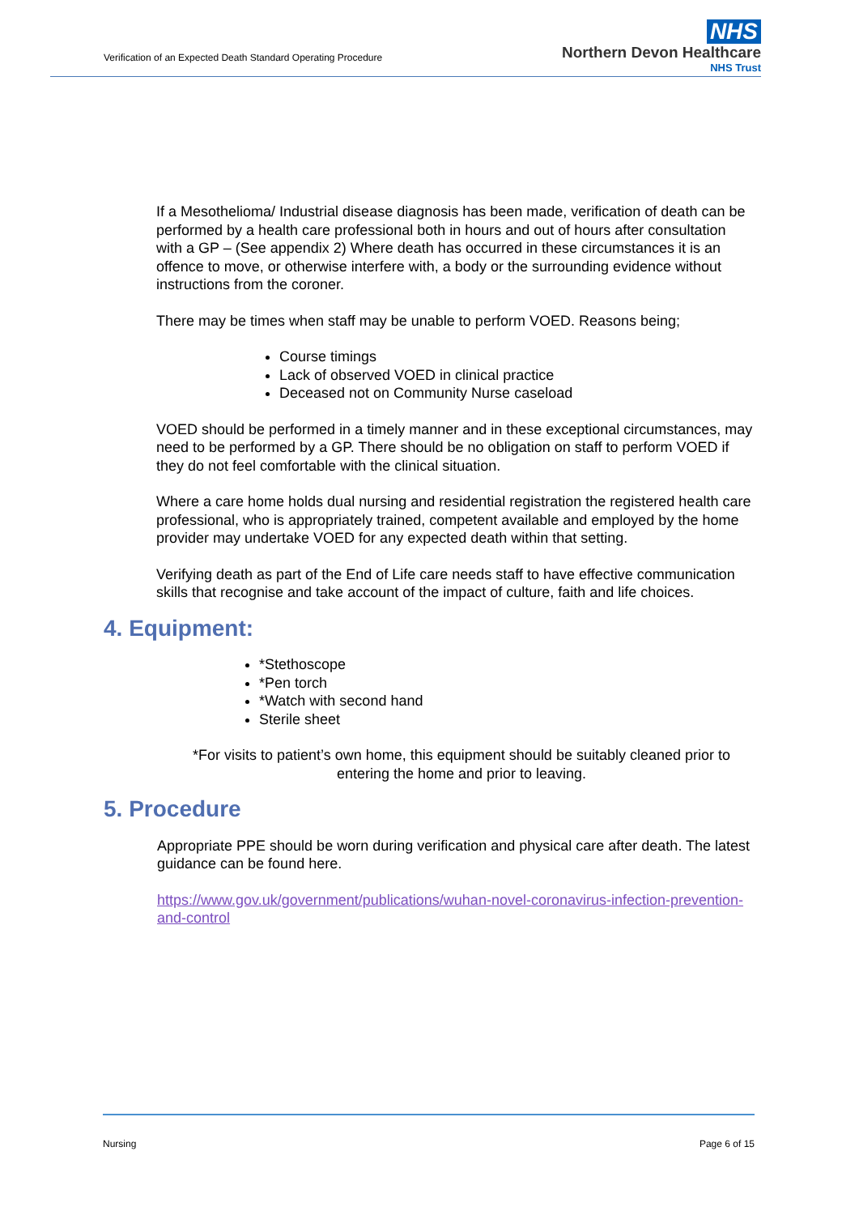Verification of an Expected Death Standard Operating Procedure
NHS
Northern Devon Healthcare
NHS Trust
If a Mesothelioma/ Industrial disease diagnosis has been made, verification of death can be performed by a health care professional both in hours and out of hours after consultation with a GP – (See appendix 2) Where death has occurred in these circumstances it is an offence to move, or otherwise interfere with, a body or the surrounding evidence without instructions from the coroner.
There may be times when staff may be unable to perform VOED. Reasons being;
Course timings
Lack of observed VOED in clinical practice
Deceased not on Community Nurse caseload
VOED should be performed in a timely manner and in these exceptional circumstances, may need to be performed by a GP. There should be no obligation on staff to perform VOED if they do not feel comfortable with the clinical situation.
Where a care home holds dual nursing and residential registration the registered health care professional, who is appropriately trained, competent available and employed by the home provider may undertake VOED for any expected death within that setting.
Verifying death as part of the End of Life care needs staff to have effective communication skills that recognise and take account of the impact of culture, faith and life choices.
4. Equipment:
*Stethoscope
*Pen torch
*Watch with second hand
Sterile sheet
*For visits to patient’s own home, this equipment should be suitably cleaned prior to entering the home and prior to leaving.
5. Procedure
Appropriate PPE should be worn during verification and physical care after death. The latest guidance can be found here.
https://www.gov.uk/government/publications/wuhan-novel-coronavirus-infection-prevention-and-control
Nursing Page 6 of 15